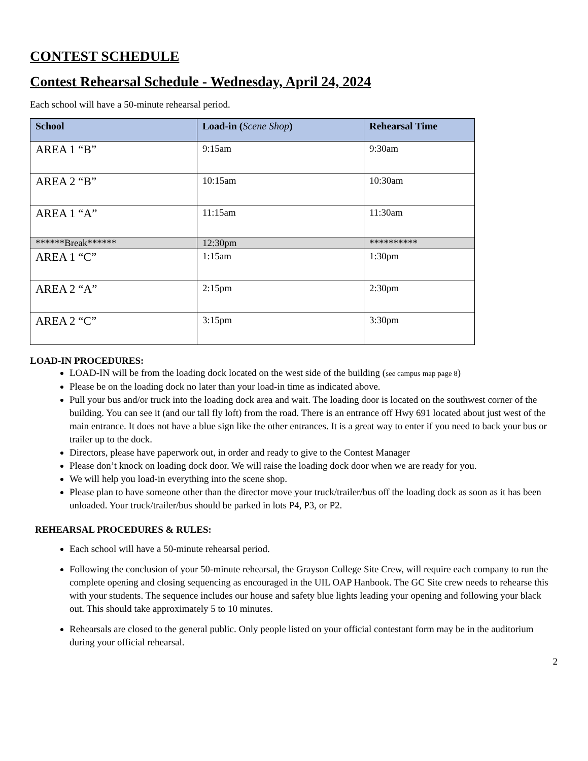CONTEST SCHEDULE
Contest Rehearsal Schedule - Wednesday, April 24, 2024
Each school will have a 50-minute rehearsal period.
| School | Load-in ( Scene Shop ) | Rehearsal Time |
| --- | --- | --- |
| AREA 1 “B” | 9:15am | 9:30am |
| AREA 2 “B” | 10:15am | 10:30am |
| AREA 1 “A” | 11:15am | 11:30am |
| ******Break****** | 12:30pm | ********** |
| AREA 1 “C” | 1:15am | 1:30pm |
| AREA 2 “A” | 2:15pm | 2:30pm |
| AREA 2 “C” | 3:15pm | 3:30pm |
LOAD-IN PROCEDURES:
LOAD-IN will be from the loading dock located on the west side of the building (see campus map page 8)
Please be on the loading dock no later than your load-in time as indicated above.
Pull your bus and/or truck into the loading dock area and wait. The loading door is located on the southwest corner of the building. You can see it (and our tall fly loft) from the road. There is an entrance off Hwy 691 located about just west of the main entrance. It does not have a blue sign like the other entrances. It is a great way to enter if you need to back your bus or trailer up to the dock.
Directors, please have paperwork out, in order and ready to give to the Contest Manager
Please don’t knock on loading dock door. We will raise the loading dock door when we are ready for you.
We will help you load-in everything into the scene shop.
Please plan to have someone other than the director move your truck/trailer/bus off the loading dock as soon as it has been unloaded. Your truck/trailer/bus should be parked in lots P4, P3, or P2.
REHEARSAL PROCEDURES & RULES:
Each school will have a 50-minute rehearsal period.
Following the conclusion of your 50-minute rehearsal, the Grayson College Site Crew, will require each company to run the complete opening and closing sequencing as encouraged in the UIL OAP Hanbook. The GC Site crew needs to rehearse this with your students. The sequence includes our house and safety blue lights leading your opening and following your black out. This should take approximately 5 to 10 minutes.
Rehearsals are closed to the general public. Only people listed on your official contestant form may be in the auditorium during your official rehearsal.
2